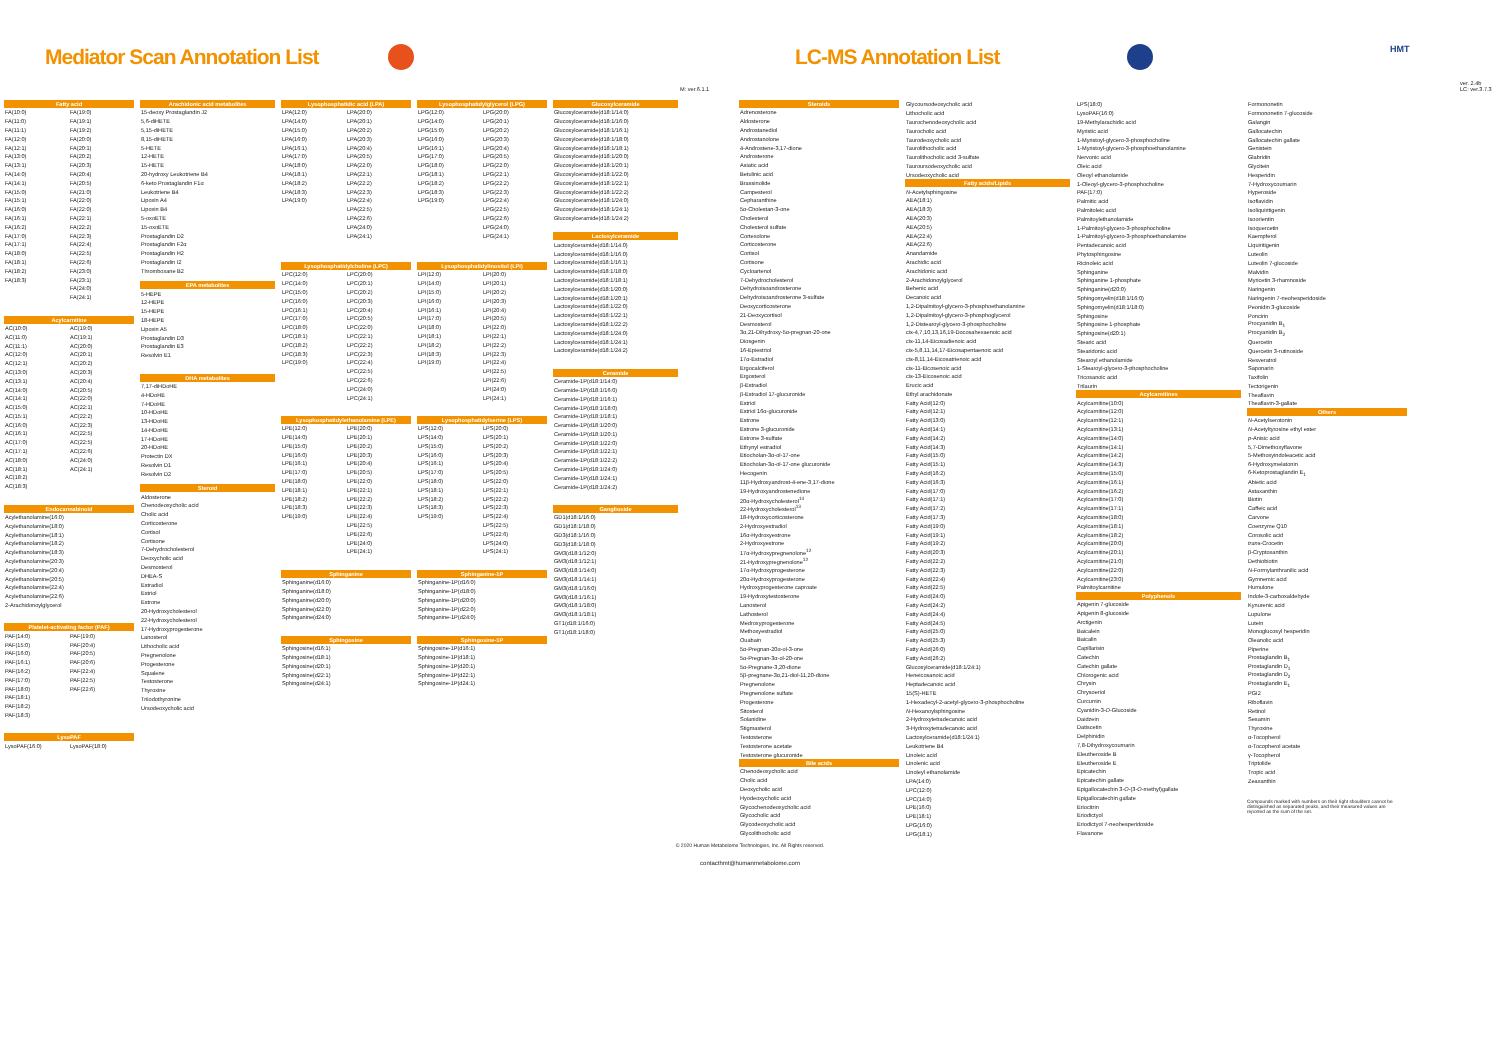Mediator Scan Annotation List
M: ver.6.1.1
LC-MS Annotation List HMT
ver. 2.4b
LC: ver.3.7.3
Fatty acid
| FA(10:0) | FA(19:0) |
| FA(11:0) | FA(19:1) |
| FA(11:1) | FA(19:2) |
| FA(12:0) | FA(20:0) |
| FA(12:1) | FA(20:1) |
| FA(13:0) | FA(20:2) |
| FA(13:1) | FA(20:3) |
| FA(14:0) | FA(20:4) |
| FA(14:1) | FA(20:5) |
| FA(15:0) | FA(21:0) |
| FA(15:1) | FA(22:0) |
| FA(16:0) | FA(22:0) |
| FA(16:1) | FA(22:1) |
| FA(16:2) | FA(22:2) |
| FA(17:0) | FA(22:3) |
| FA(17:1) | FA(22:4) |
| FA(18:0) | FA(22:5) |
| FA(18:1) | FA(22:6) |
| FA(18:2) | FA(23:0) |
| FA(18:3) | FA(23:1) |
| | FA(24:0) |
| | FA(24:1) |
Acylcarnitine
| AC(10:0) | AC(19:0) |
| AC(11:0) | AC(19:1) |
| AC(11:1) | AC(20:0) |
| AC(12:0) | AC(20:1) |
| AC(12:1) | AC(20:2) |
| AC(13:0) | AC(20:3) |
| AC(13:1) | AC(20:4) |
| AC(14:0) | AC(20:5) |
| AC(14:1) | AC(22:0) |
| AC(15:0) | AC(22:1) |
| AC(15:1) | AC(22:2) |
| AC(16:0) | AC(22:3) |
| AC(16:1) | AC(22:5) |
| AC(17:0) | AC(22:5) |
| AC(17:1) | AC(22:6) |
| AC(18:0) | AC(24:0) |
| AC(18:1) | AC(24:1) |
| AC(18:2) | |
| AC(18:3) | |
Endocannabinoid
| Acylethanolamine(16:0) |
| Acylethanolamine(18:0) |
| Acylethanolamine(18:1) |
| Acylethanolamine(18:2) |
| Acylethanolamine(18:3) |
| Acylethanolamine(20:3) |
| Acylethanolamine(20:4) |
| Acylethanolamine(20:5) |
| Acylethanolamine(22:4) |
| Acylethanolamine(22:6) |
| 2-Arachidonoylglycerol |
Platelet-activating factor (PAF)
| PAF(14:0) | PAF(19:0) |
| PAF(15:0) | PAF(20:4) |
| PAF(16:0) | PAF(20:5) |
| PAF(16:1) | PAF(20:6) |
| PAF(16:2) | PAF(22:4) |
| PAF(17:0) | PAF(22:5) |
| PAF(18:0) | PAF(22:6) |
| PAF(18:1) | |
| PAF(18:2) | |
| PAF(18:3) | |
LysoPAF
| LysoPAF(16:0) | LysoPAF(18:0) |
Arachidonic acid metabolites
| 15-deoxy Prostaglandin J2 |
| 5,6-diHETE |
| 5,15-diHETE |
| 8,15-diHETE |
| 5-HETE |
| 12-HETE |
| 15-HETE |
| 20-hydroxy Leukotriene B4 |
| 6-keto Prostaglandin F1α |
| Leukotriene B4 |
| Lipoxin A4 |
| Lipoxin B4 |
| 5-oxoETE |
| 15-oxoETE |
| Prostaglandin D2 |
| Prostaglandin F2α |
| Prostaglandin H2 |
| Prostaglandin I2 |
| Thromboxane B2 |
EPA metabolites
| 5-HEPE |
| 12-HEPE |
| 15-HEPE |
| 18-HEPE |
| Lipoxin A5 |
| Prostaglandin D3 |
| Prostaglandin E3 |
| Resolvin E1 |
DHA metabolites
| 7,17-diHDoHE |
| 4-HDoHE |
| 7-HDoHE |
| 10-HDoHE |
| 13-HDoHE |
| 14-HDoHE |
| 17-HDoHE |
| 20-HDoHE |
| Protectin DX |
| Resolvin D1 |
| Resolvin D2 |
Steroid
| Aldosterone |
| Chenodeoxycholic acid |
| Cholic acid |
| Corticosterone |
| Cortisol |
| Cortisone |
| 7-Dehydrocholesterol |
| Deoxycholic acid |
| Desmosterol |
| DHEA-S |
| Estradiol |
| Estriol |
| Estrone |
| 20-Hydroxycholesterol |
| 22-Hydroxycholesterol |
| 17-Hydroxyprogesterone |
| Lanosterol |
| Lithocholic acid |
| Pregnenolone |
| Progesterone |
| Squalene |
| Testosterone |
| Thyroxine |
| Triiodothyronine |
| Ursodeoxycholic acid |
Lysophosphatidic acid (LPA)
| LPA(12:0) | LPA(20:0) |
| LPA(14:0) | LPA(20:1) |
| LPA(15:0) | LPA(20:2) |
| LPA(16:0) | LPA(20:3) |
| LPA(16:1) | LPA(20:4) |
| LPA(17:0) | LPA(20:5) |
| LPA(18:0) | LPA(22:0) |
| LPA(18:1) | LPA(22:1) |
| LPA(18:2) | LPA(22:2) |
| LPA(18:3) | LPA(22:3) |
| LPA(19:0) | LPA(22:4) |
| | LPA(22:5) |
| | LPA(22:6) |
| | LPA(24:0) |
| | LPA(24:1) |
Lysophosphatidylcholine (LPC)
| LPC(12:0) | LPC(20:0) |
| LPC(14:0) | LPC(20:1) |
| LPC(15:0) | LPC(20:2) |
| LPC(16:0) | LPC(20:3) |
| LPC(16:1) | LPC(20:4) |
| LPC(17:0) | LPC(20:5) |
| LPC(18:0) | LPC(22:0) |
| LPC(18:1) | LPC(22:1) |
| LPC(18:2) | LPC(22:2) |
| LPC(18:3) | LPC(22:3) |
| LPC(19:0) | LPC(22:4) |
| | LPC(22:5) |
| | LPC(22:6) |
| | LPC(24:0) |
| | LPC(24:1) |
Lysophosphatidylethanolamine (LPE)
| LPE(12:0) | LPE(20:0) |
| LPE(14:0) | LPE(20:1) |
| LPE(15:0) | LPE(20:2) |
| LPE(16:0) | LPE(20:3) |
| LPE(16:1) | LPE(20:4) |
| LPE(17:0) | LPE(20:5) |
| LPE(18:0) | LPE(22:0) |
| LPE(18:1) | LPE(22:1) |
| LPE(18:2) | LPE(22:2) |
| LPE(18:3) | LPE(22:3) |
| LPE(19:0) | LPE(22:4) |
| | LPE(22:5) |
| | LPE(22:6) |
| | LPE(24:0) |
| | LPE(24:1) |
Sphinganine
| Sphinganine(d16:0) |
| Sphinganine(d18:0) |
| Sphinganine(d20:0) |
| Sphinganine(d22:0) |
| Sphinganine(d24:0) |
Sphingosine
| Sphingosine(d16:1) |
| Sphingosine(d18:1) |
| Sphingosine(d20:1) |
| Sphingosine(d22:1) |
| Sphingosine(d24:1) |
Lysophosphatidylglycerol (LPG)
| LPG(12:0) | LPG(20:0) |
| LPG(14:0) | LPG(20:1) |
| LPG(15:0) | LPG(20:2) |
| LPG(16:0) | LPG(20:3) |
| LPG(16:1) | LPG(20:4) |
| LPG(17:0) | LPG(20:5) |
| LPG(18:0) | LPG(22:0) |
| LPG(18:1) | LPG(22:1) |
| LPG(18:2) | LPG(22:2) |
| LPG(18:3) | LPG(22:3) |
| LPG(19:0) | LPG(22:4) |
| | LPG(22:5) |
| | LPG(22:6) |
| | LPG(24:0) |
| | LPG(24:1) |
Lysophosphatidylinositol (LPI)
| LPI(12:0) | LPI(20:0) |
| LPI(14:0) | LPI(20:1) |
| LPI(15:0) | LPI(20:2) |
| LPI(16:0) | LPI(20:3) |
| LPI(16:1) | LPI(20:4) |
| LPI(17:0) | LPI(20:5) |
| LPI(18:0) | LPI(22:0) |
| LPI(18:1) | LPI(22:1) |
| LPI(18:2) | LPI(22:2) |
| LPI(18:3) | LPI(22:3) |
| LPI(19:0) | LPI(22:4) |
| | LPI(22:5) |
| | LPI(22:6) |
| | LPI(24:0) |
| | LPI(24:1) |
Lysophosphatidylserine (LPS)
| LPS(12:0) | LPS(20:0) |
| LPS(14:0) | LPS(20:1) |
| LPS(15:0) | LPS(20:2) |
| LPS(16:0) | LPS(20:3) |
| LPS(16:1) | LPS(20:4) |
| LPS(17:0) | LPS(20:5) |
| LPS(18:0) | LPS(22:0) |
| LPS(18:1) | LPS(22:1) |
| LPS(18:2) | LPS(22:2) |
| LPS(18:3) | LPS(22:3) |
| LPS(19:0) | LPS(22:4) |
| | LPS(22:5) |
| | LPS(22:6) |
| | LPS(24:0) |
| | LPS(24:1) |
Sphinganine-1P
| Sphinganine-1P(d16:0) |
| Sphinganine-1P(d18:0) |
| Sphinganine-1P(d20:0) |
| Sphinganine-1P(d22:0) |
| Sphinganine-1P(d24:0) |
Sphingosine-1P
| Sphingosine-1P(d16:1) |
| Sphingosine-1P(d18:1) |
| Sphingosine-1P(d20:1) |
| Sphingosine-1P(d22:1) |
| Sphingosine-1P(d24:1) |
Glucosylceramide
| Glucosylceramide(d18:1/14:0) |
| Glucosylceramide(d18:1/16:0) |
| Glucosylceramide(d18:1/16:1) |
| Glucosylceramide(d18:1/18:0) |
| Glucosylceramide(d18:1/18:1) |
| Glucosylceramide(d18:1/20:0) |
| Glucosylceramide(d18:1/20:1) |
| Glucosylceramide(d18:1/22:0) |
| Glucosylceramide(d18:1/22:1) |
| Glucosylceramide(d18:1/22:2) |
| Glucosylceramide(d18:1/24:0) |
| Glucosylceramide(d18:1/24:1) |
| Glucosylceramide(d18:1/24:2) |
Lactosylceramide
| Lactosylceramide(d18:1/14:0) |
| Lactosylceramide(d18:1/16:0) |
| Lactosylceramide(d18:1/16:1) |
| Lactosylceramide(d18:1/18:0) |
| Lactosylceramide(d18:1/18:1) |
| Lactosylceramide(d18:1/20:0) |
| Lactosylceramide(d18:1/20:1) |
| Lactosylceramide(d18:1/22:0) |
| Lactosylceramide(d18:1/22:1) |
| Lactosylceramide(d18:1/22:2) |
| Lactosylceramide(d18:1/24:0) |
| Lactosylceramide(d18:1/24:1) |
| Lactosylceramide(d18:1/24:2) |
Ceramide
| Ceramide-1P(d18:1/14:0) |
| Ceramide-1P(d18:1/16:0) |
| Ceramide-1P(d18:1/16:1) |
| Ceramide-1P(d18:1/18:0) |
| Ceramide-1P(d18:1/18:1) |
| Ceramide-1P(d18:1/20:0) |
| Ceramide-1P(d18:1/20:1) |
| Ceramide-1P(d18:1/22:0) |
| Ceramide-1P(d18:1/22:1) |
| Ceramide-1P(d18:1/22:2) |
| Ceramide-1P(d18:1/24:0) |
| Ceramide-1P(d18:1/24:1) |
| Ceramide-1P(d18:1/24:2) |
Ganglioside
| GD1(d18:1/16:0) |
| GD1(d18:1/18:0) |
| GD3(d18:1/16:0) |
| GD3(d18:1/18:0) |
| GM3(d18:1/12:0) |
| GM3(d18:1/12:1) |
| GM3(d18:1/14:0) |
| GM3(d18:1/14:1) |
| GM3(d18:1/16:0) |
| GM3(d18:1/16:1) |
| GM3(d18:1/18:0) |
| GM3(d18:1/18:1) |
| GT1(d18:1/16:0) |
| GT1(d18:1/18:0) |
Steroids
| Adrenosterone |
| Aldosterone |
| Androstanediol |
| Androstanolone |
| 4-Androstene-3,17-dione |
| Androsterone |
| Asiatic acid |
| Betulinic acid |
| Brassinolide |
| Campesterol |
| Cepharanthine |
| 5α-Cholestan-3-one |
| Cholesterol |
| Cholesterol sulfate |
| Cortexolone |
| Corticosterone |
| Cortisol |
| Cortisone |
| Cycloartenol |
| 7-Dehydrocholesterol |
| Dehydroisoandrosterone |
| Dehydroisoandrosterone 3-sulfate |
| Deoxycorticosterone |
| 21-Deoxycortisol |
| Desmosterol |
| 3α,21-Dihydroxy-5α-pregnan-20-one |
| Diosgenin |
| 16-Epiestriol |
| 17α-Estradiol |
| Ergocalciferol |
| Ergosterol |
| β-Estradiol |
| β-Estradiol 17-glucuronide |
| Estriol |
| Estriol 16α-glucuronide |
| Estrone |
| Estrone 3-glucuronide |
| Estrone 3-sulfate |
| Ethynyl estradiol |
| Etiocholan-3α-ol-17-one |
| Etiocholan-3α-ol-17-one glucuronide |
| Hecogenin |
| 11β-Hydroxyandrost-4-ene-3,17-dione |
| 19-Hydroxyandrostenedione |
| 20α-Hydroxycholesterol<sup>14</sup> |
| 22-Hydroxycholesterol<sup>13</sup> |
| 18-Hydroxycorticosterone |
| 2-Hydroxyestradiol |
| 16α-Hydroxyestrone |
| 2-Hydroxyestrone |
| 17α-Hydroxypregnenolone<sup>12</sup> |
| 21-Hydroxypregnenolone<sup>12</sup> |
| 17α-Hydroxyprogesterone |
| 20α-Hydroxyprogesterone |
| Hydroxyprogesterone caproate |
| 19-Hydroxytestosterone |
| Lanosterol |
| Lathosterol |
| Medroxyprogesterone |
| Methoxyestradiol |
| Ouabain |
| 5α-Pregnan-20α-ol-3-one |
| 5α-Pregnan-3α-ol-20-one |
| 5α-Pregnane-3,20-dione |
| 5β-pregnane-3α,21-diol-11,20-dione |
| Pregnenolone |
| Pregnenolone sulfate |
| Progesterone |
| Sitosterol |
| Solanidine |
| Stigmasterol |
| Testosterone |
| Testosterone acetate |
| Testosterone glucuronide |
Bile acids
| Chenodeoxycholic acid |
| Cholic acid |
| Deoxycholic acid |
| Hyodeoxycholic acid |
| Glycochenodeoxycholic acid |
| Glycocholic acid |
| Glycodeoxycholic acid |
| Glycolithocholic acid |
| Glycoursodeoxycholic acid |
| Lithocholic acid |
| Taurochenodeoxycholic acid |
| Taurocholic acid |
| Taurodeoxycholic acid |
| Taurolithocholic acid |
| Taurolithocholic acid 3-sulfate |
| Tauroursodeoxycholic acid |
| Ursodeoxycholic acid |
Fatty acids/Lipids
| N -Acetylsphingosine |
| AEA(18:1) |
| AEA(18:3) |
| AEA(20:3) |
| AEA(20:5) |
| AEA(22:4) |
| AEA(22:6) |
| Anandamide |
| Arachidic acid |
| Arachidonic acid |
| 2-Arachidonoylglycerol |
| Behenic acid |
| Decanoic acid |
| 1,2-Dipalmitoyl-glycero-3-phosphoethanolamine |
| 1,2-Dipalmitoyl-glycero-3-phosphoglycerol |
| 1,2-Distearoyl-glycero-3-phosphocholine |
| cis -4,7,10,13,16,19-Docosahexaenoic acid |
| cis -11,14-Eicosadienoic acid |
| cis -5,8,11,14,17-Eicosapentaenoic acid |
| cis -8,11,14-Eicosatrienoic acid |
| cis -11-Eicosenoic acid |
| cis -13-Eicosenoic acid |
| Erucic acid |
| Ethyl arachidonate |
| Fatty Acid(12:0) |
| Fatty Acid(12:1) |
| Fatty Acid(13:0) |
| Fatty Acid(14:1) |
| Fatty Acid(14:2) |
| Fatty Acid(14:3) |
| Fatty Acid(15:0) |
| Fatty Acid(15:1) |
| Fatty Acid(16:2) |
| Fatty Acid(16:3) |
| Fatty Acid(17:0) |
| Fatty Acid(17:1) |
| Fatty Acid(17:2) |
| Fatty Acid(17:3) |
| Fatty Acid(19:0) |
| Fatty Acid(19:1) |
| Fatty Acid(19:2) |
| Fatty Acid(20:3) |
| Fatty Acid(22:2) |
| Fatty Acid(22:3) |
| Fatty Acid(22:4) |
| Fatty Acid(22:5) |
| Fatty Acid(24:0) |
| Fatty Acid(24:2) |
| Fatty Acid(24:4) |
| Fatty Acid(24:5) |
| Fatty Acid(25:0) |
| Fatty Acid(25:3) |
| Fatty Acid(26:0) |
| Fatty Acid(26:2) |
| Glucosylceramide(d18:1/24:1) |
| Heneicosanoic acid |
| Heptadecanoic acid |
| 15(S)-HETE |
| 1-Hexadecyl-2-acetyl-glycero-3-phosphocholine |
| N -Hexanoylsphingosine |
| 2-Hydroxytetradecanoic acid |
| 3-Hydroxytetradecanoic acid |
| Lactosylceramide(d18:1/24:1) |
| Leukotriene B4 |
| Linoleic acid |
| Linolenic acid |
| Linoleyl ethanolamide |
| LPA(14:0) |
| LPC(12:0) |
| LPC(14:0) |
| LPE(16:0) |
| LPE(18:1) |
| LPG(16:0) |
| LPG(18:1) |
| LPS(18:0) |
| LysoPAF(16:0) |
| 19-Methylarachidic acid |
| Myristic acid |
| 1-Myristoyl-glycero-3-phosphocholine |
| 1-Myristoyl-glycero-3-phosphoethanolamine |
| Nervonic acid |
| Oleic acid |
| Oleoyl ethanolamide |
| 1-Oleoyl-glycero-3-phosphocholine |
| PAF(17:0) |
| Palmitic acid |
| Palmitoleic acid |
| Palmitoylethanolamide |
| 1-Palmitoyl-glycero-3-phosphocholine |
| 1-Palmitoyl-glycero-3-phosphoethanolamine |
| Pentadecanoic acid |
| Phytosphingosine |
| Ricinoleic acid |
| Sphinganine |
| Sphinganine 1-phosphate |
| Sphinganine(d20:0) |
| Sphingomyelin(d18:1/16:0) |
| Sphingomyelin(d18:1/18:0) |
| Sphingosine |
| Sphingosine 1-phosphate |
| Sphingosine(d20:1) |
| Stearic acid |
| Stearidonic acid |
| Stearoyl ethanolamide |
| 1-Stearoyl-glycero-3-phosphocholine |
| Tricosanoic acid |
| Trilaurin |
Acylcarnitines
| Acylcarnitine(10:0) |
| Acylcarnitine(12:0) |
| Acylcarnitine(12:1) |
| Acylcarnitine(13:1) |
| Acylcarnitine(14:0) |
| Acylcarnitine(14:1) |
| Acylcarnitine(14:2) |
| Acylcarnitine(14:3) |
| Acylcarnitine(15:0) |
| Acylcarnitine(16:1) |
| Acylcarnitine(16:2) |
| Acylcarnitine(17:0) |
| Acylcarnitine(17:1) |
| Acylcarnitine(18:0) |
| Acylcarnitine(18:1) |
| Acylcarnitine(18:2) |
| Acylcarnitine(20:0) |
| Acylcarnitine(20:1) |
| Acylcarnitine(21:0) |
| Acylcarnitine(22:0) |
| Acylcarnitine(23:0) |
| Palmitoylcarnitine |
Polyphenols
| Apigenin 7-glucoside |
| Apigenin 8-glucoside |
| Arctigenin |
| Baicalein |
| Baicalin |
| Capillarisin |
| Catechin |
| Catechin gallate |
| Chlorogenic acid |
| Chrysin |
| Chrysoeriol |
| Curcumin |
| Cyanidin-3- O -Glucoside |
| Daidzein |
| Datiscetin |
| Delphinidin |
| 7,8-Dihydroxycoumarin |
| Eleutheroside B |
| Eleutheroside E |
| Epicatechin |
| Epicatechin gallate |
| Epigallocatechin 3- O -(3- O -methyl)gallate |
| Epigallocatechin gallate |
| Eriocitrin |
| Eriodictyol |
| Eriodictyol 7-neohesperidoside |
| Flavanone |
| Formononetin |
| Formononetin 7-glucoside |
| Galangin |
| Gallocatechin |
| Gallocatechin gallate |
| Genistein |
| Glabridin |
| Glycitein |
| Hesperidin |
| 7-Hydroxycoumarin |
| Hyperoside |
| Isoflavidin |
| Isoliquiritigenin |
| Isoorientin |
| Isoquercetin |
| Kaempferol |
| Liquiritigenin |
| Luteolin |
| Luteolin 7-glucoside |
| Malvidin |
| Myricetin 3-rhamnoside |
| Naringenin |
| Naringenin 7-neohesperidoside |
| Peonidin 3-glucoside |
| Poncirin |
| Procyanidin B<sub>1</sub> |
| Procyanidin B<sub>2</sub> |
| Quercetin |
| Quercetin 3-rutinoside |
| Resveratrol |
| Saponarin |
| Taxifolin |
| Tectorigenin |
| Theaflavin |
| Theaflavin-3-gallate |
Others
| N -Acetylserotonin |
| N -Acetyltyrosine ethyl ester |
| p -Anisic acid |
| 5,7-Dimethoxyflavone |
| 5-Methoxyindoleacetic acid |
| 6-Hydroxymelatonin |
| 6-Ketoprostaglandin E<sub>1</sub> |
| Abietic acid |
| Astaxanthin |
| Biotin |
| Caffeic acid |
| Carvone |
| Coenzyme Q10 |
| Corosolic acid |
| trans -Crocetin |
| β-Cryptoxanthin |
| Dethiobiotin |
| N -Formylanthranilic acid |
| Gymnemic acid |
| Humulone |
| Indole-3-carboxaldehyde |
| Kynurenic acid |
| Lupulone |
| Lutein |
| Monoglucosyl hesperidin |
| Oleanolic acid |
| Piperine |
| Prostaglandin B<sub>1</sub> |
| Prostaglandin D<sub>1</sub> |
| Prostaglandin D<sub>2</sub> |
| Prostaglandin E<sub>1</sub> |
| PGI2 |
| Riboflavin |
| Retinol |
| Sesamin |
| Thyroxine |
| α-Tocopherol |
| α-Tocopherol acetate |
| γ-Tocopherol |
| Triptolide |
| Tropic acid |
| Zeaxanthin |
Compounds marked with numbers on their right shoulders cannot be distinguished as separated peaks, and their measured values are reported as the sum of the set.
© 2020 Human Metabolome Technologies, Inc. All Rights reserved.
contacthmt@humanmetabolome.com